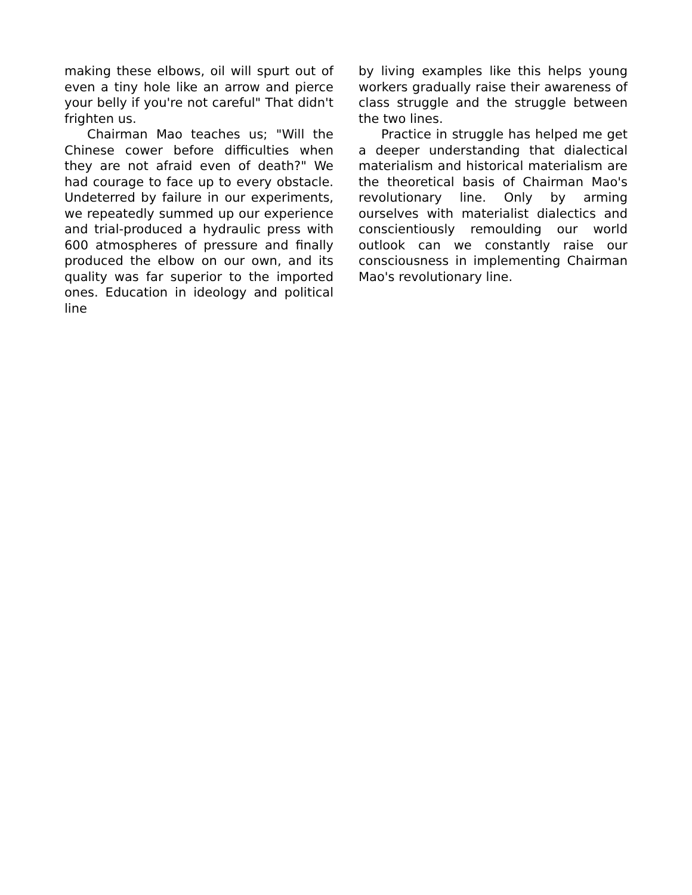making these elbows, oil will spurt out of even a tiny hole like an arrow and pierce your belly if you're not careful" That didn't frighten us.
Chairman Mao teaches us; "Will the Chinese cower before difficulties when they are not afraid even of death?" We had courage to face up to every obstacle. Undeterred by failure in our experiments, we repeatedly summed up our experience and trial-produced a hydraulic press with 600 atmospheres of pressure and finally produced the elbow on our own, and its quality was far superior to the imported ones. Education in ideology and political line
by living examples like this helps young workers gradually raise their awareness of class struggle and the struggle between the two lines.
Practice in struggle has helped me get a deeper understanding that dialectical materialism and historical materialism are the theoretical basis of Chairman Mao's revolutionary line. Only by arming ourselves with materialist dialectics and conscientiously remoulding our world outlook can we constantly raise our consciousness in implementing Chairman Mao's revolutionary line.